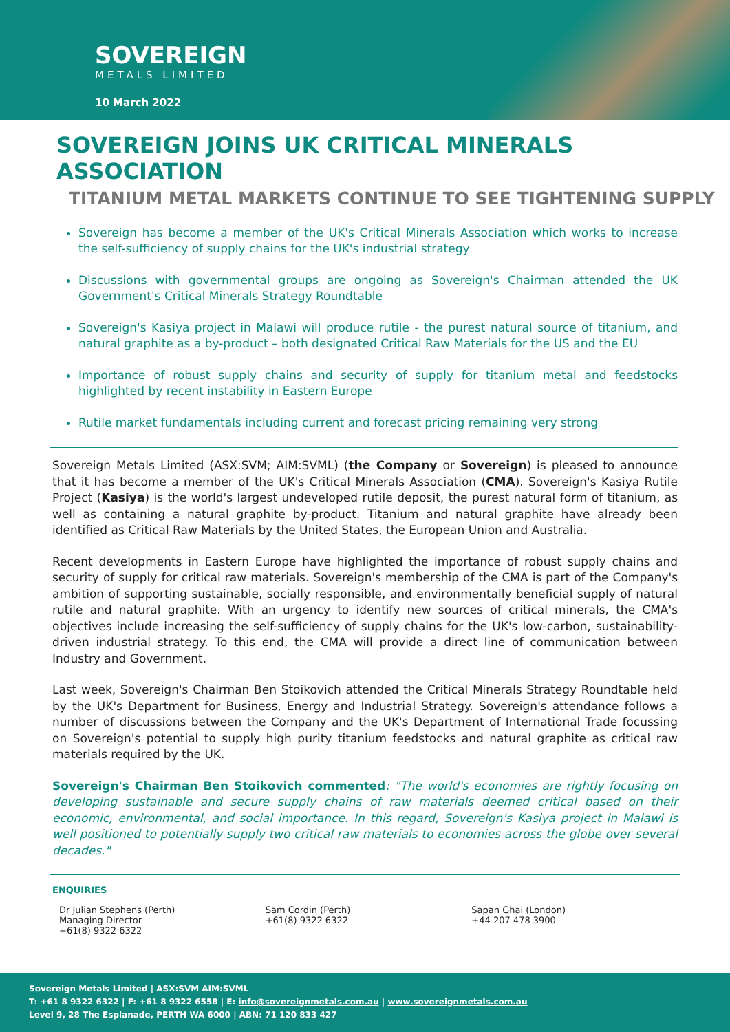SOVEREIGN
METALS LIMITED
10 March 2022
SOVEREIGN JOINS UK CRITICAL MINERALS ASSOCIATION
TITANIUM METAL MARKETS CONTINUE TO SEE TIGHTENING SUPPLY
Sovereign has become a member of the UK's Critical Minerals Association which works to increase the self-sufficiency of supply chains for the UK's industrial strategy
Discussions with governmental groups are ongoing as Sovereign's Chairman attended the UK Government's Critical Minerals Strategy Roundtable
Sovereign's Kasiya project in Malawi will produce rutile - the purest natural source of titanium, and natural graphite as a by-product – both designated Critical Raw Materials for the US and the EU
Importance of robust supply chains and security of supply for titanium metal and feedstocks highlighted by recent instability in Eastern Europe
Rutile market fundamentals including current and forecast pricing remaining very strong
Sovereign Metals Limited (ASX:SVM; AIM:SVML) (the Company or Sovereign) is pleased to announce that it has become a member of the UK's Critical Minerals Association (CMA). Sovereign's Kasiya Rutile Project (Kasiya) is the world's largest undeveloped rutile deposit, the purest natural form of titanium, as well as containing a natural graphite by-product. Titanium and natural graphite have already been identified as Critical Raw Materials by the United States, the European Union and Australia.
Recent developments in Eastern Europe have highlighted the importance of robust supply chains and security of supply for critical raw materials. Sovereign's membership of the CMA is part of the Company's ambition of supporting sustainable, socially responsible, and environmentally beneficial supply of natural rutile and natural graphite. With an urgency to identify new sources of critical minerals, the CMA's objectives include increasing the self-sufficiency of supply chains for the UK's low-carbon, sustainability-driven industrial strategy. To this end, the CMA will provide a direct line of communication between Industry and Government.
Last week, Sovereign's Chairman Ben Stoikovich attended the Critical Minerals Strategy Roundtable held by the UK's Department for Business, Energy and Industrial Strategy. Sovereign's attendance follows a number of discussions between the Company and the UK's Department of International Trade focussing on Sovereign's potential to supply high purity titanium feedstocks and natural graphite as critical raw materials required by the UK.
Sovereign's Chairman Ben Stoikovich commented: "The world's economies are rightly focusing on developing sustainable and secure supply chains of raw materials deemed critical based on their economic, environmental, and social importance. In this regard, Sovereign's Kasiya project in Malawi is well positioned to potentially supply two critical raw materials to economies across the globe over several decades."
ENQUIRIES
Dr Julian Stephens (Perth)
Managing Director
+61(8) 9322 6322
Sam Cordin (Perth)
+61(8) 9322 6322
Sapan Ghai (London)
+44 207 478 3900
Sovereign Metals Limited | ASX:SVM AIM:SVML
T: +61 8 9322 6322 | F: +61 8 9322 6558 | E: info@sovereignmetals.com.au | www.sovereignmetals.com.au
Level 9, 28 The Esplanade, PERTH WA 6000 | ABN: 71 120 833 427